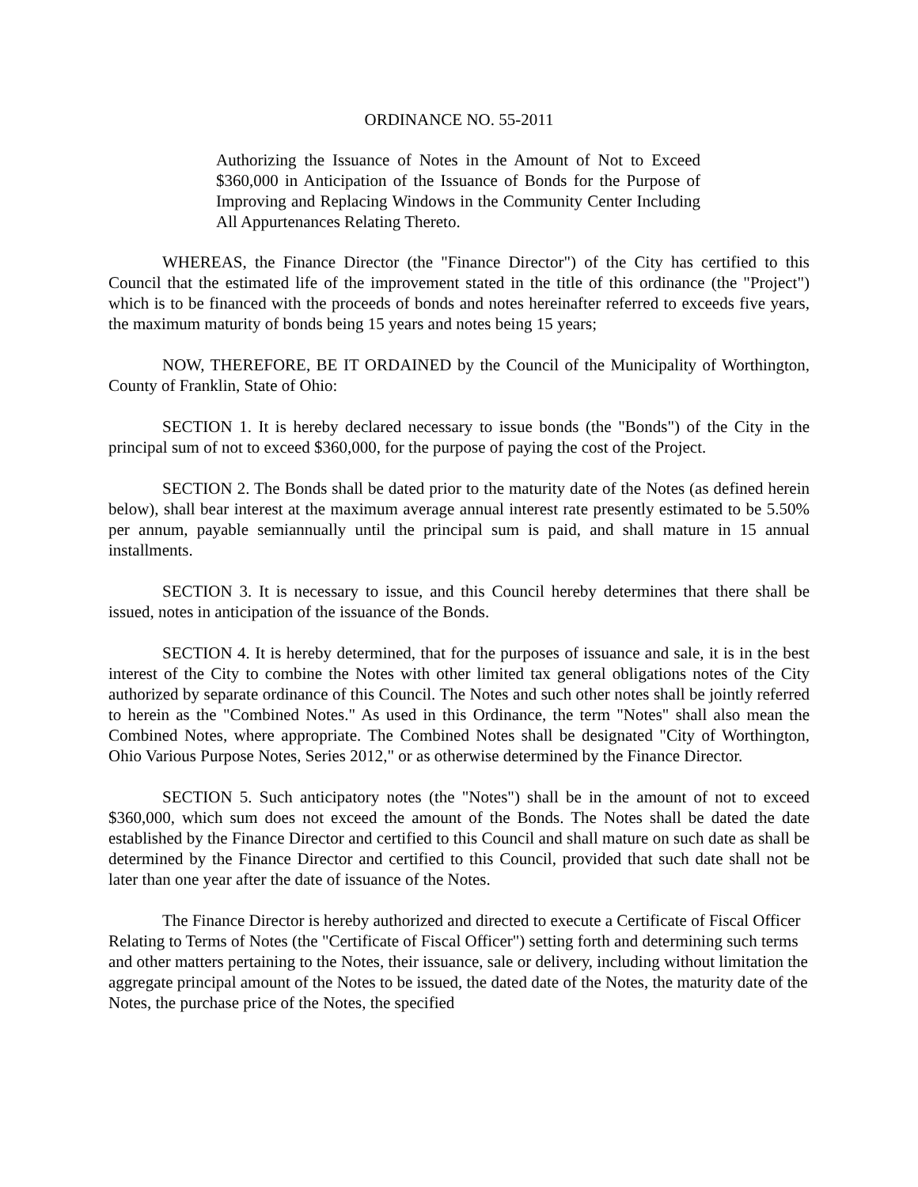ORDINANCE NO. 55-2011
Authorizing the Issuance of Notes in the Amount of Not to Exceed $360,000 in Anticipation of the Issuance of Bonds for the Purpose of Improving and Replacing Windows in the Community Center Including All Appurtenances Relating Thereto.
WHEREAS, the Finance Director (the "Finance Director") of the City has certified to this Council that the estimated life of the improvement stated in the title of this ordinance (the "Project") which is to be financed with the proceeds of bonds and notes hereinafter referred to exceeds five years, the maximum maturity of bonds being 15 years and notes being 15 years;
NOW, THEREFORE, BE IT ORDAINED by the Council of the Municipality of Worthington, County of Franklin, State of Ohio:
SECTION 1. It is hereby declared necessary to issue bonds (the "Bonds") of the City in the principal sum of not to exceed $360,000, for the purpose of paying the cost of the Project.
SECTION 2. The Bonds shall be dated prior to the maturity date of the Notes (as defined herein below), shall bear interest at the maximum average annual interest rate presently estimated to be 5.50% per annum, payable semiannually until the principal sum is paid, and shall mature in 15 annual installments.
SECTION 3. It is necessary to issue, and this Council hereby determines that there shall be issued, notes in anticipation of the issuance of the Bonds.
SECTION 4. It is hereby determined, that for the purposes of issuance and sale, it is in the best interest of the City to combine the Notes with other limited tax general obligations notes of the City authorized by separate ordinance of this Council. The Notes and such other notes shall be jointly referred to herein as the "Combined Notes." As used in this Ordinance, the term "Notes" shall also mean the Combined Notes, where appropriate. The Combined Notes shall be designated "City of Worthington, Ohio Various Purpose Notes, Series 2012," or as otherwise determined by the Finance Director.
SECTION 5. Such anticipatory notes (the "Notes") shall be in the amount of not to exceed $360,000, which sum does not exceed the amount of the Bonds. The Notes shall be dated the date established by the Finance Director and certified to this Council and shall mature on such date as shall be determined by the Finance Director and certified to this Council, provided that such date shall not be later than one year after the date of issuance of the Notes.
The Finance Director is hereby authorized and directed to execute a Certificate of Fiscal Officer Relating to Terms of Notes (the "Certificate of Fiscal Officer") setting forth and determining such terms and other matters pertaining to the Notes, their issuance, sale or delivery, including without limitation the aggregate principal amount of the Notes to be issued, the dated date of the Notes, the maturity date of the Notes, the purchase price of the Notes, the specified